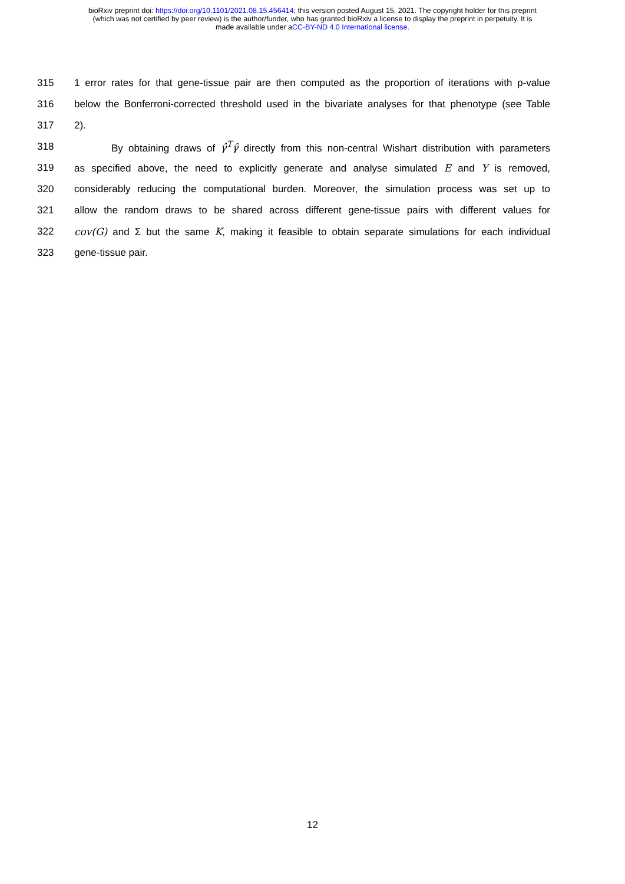bioRxiv preprint doi: https://doi.org/10.1101/2021.08.15.456414; this version posted August 15, 2021. The copyright holder for this preprint
(which was not certified by peer review) is the author/funder, who has granted bioRxiv a license to display the preprint in perpetuity. It is
made available under aCC-BY-ND 4.0 International license.
315 1 error rates for that gene-tissue pair are then computed as the proportion of iterations with p-value
316 below the Bonferroni-corrected threshold used in the bivariate analyses for that phenotype (see Table
317 2).
318 By obtaining draws of γ̂<sup>T</sup>γ̂ directly from this non-central Wishart distribution with parameters
319 as specified above, the need to explicitly generate and analyse simulated E and Y is removed,
320 considerably reducing the computational burden. Moreover, the simulation process was set up to
321 allow the random draws to be shared across different gene-tissue pairs with different values for
322 cov(G) and Σ but the same K, making it feasible to obtain separate simulations for each individual
323 gene-tissue pair.
12